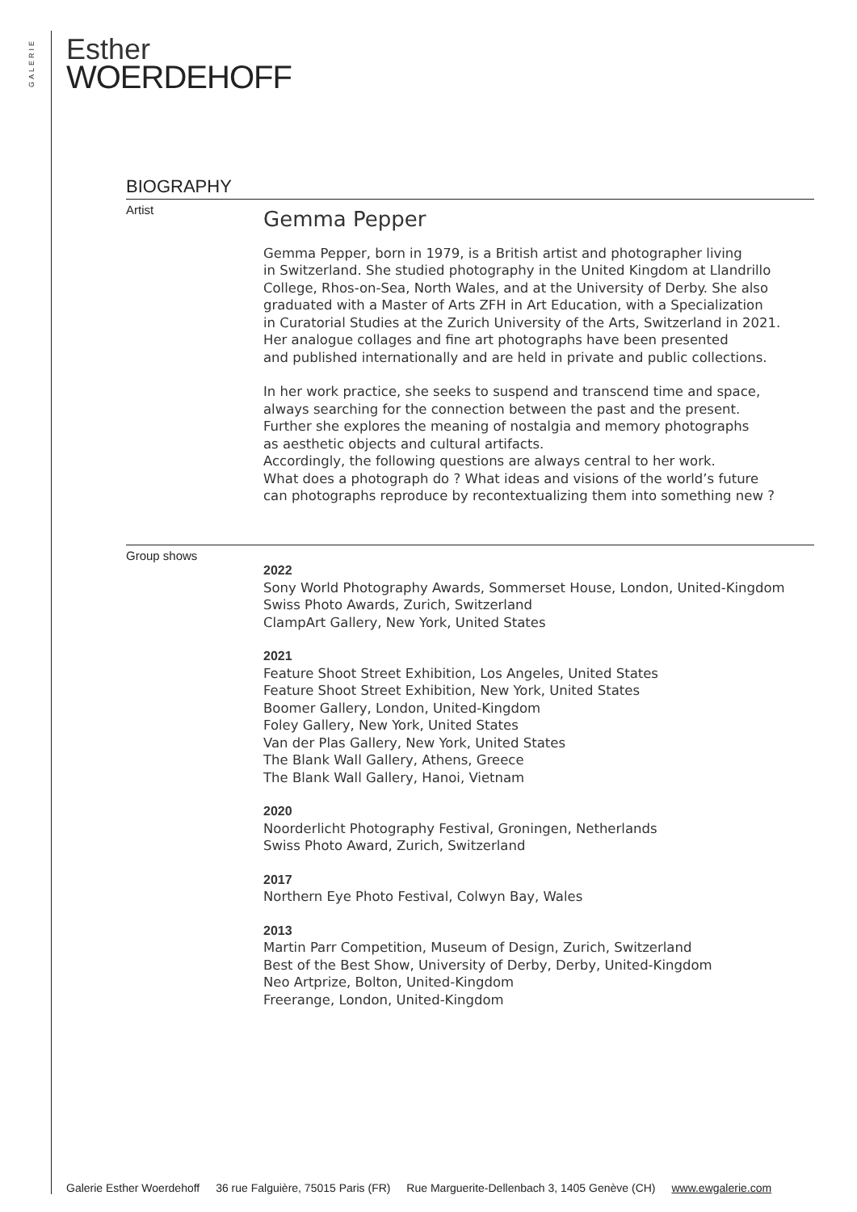GALERIE
Esther
WOERDEHOFF
BIOGRAPHY
Artist
Gemma Pepper
Gemma Pepper, born in 1979, is a British artist and photographer living
in Switzerland. She studied photography in the United Kingdom at Llandrillo
College, Rhos-on-Sea, North Wales, and at the University of Derby. She also
graduated with a Master of Arts ZFH in Art Education, with a Specialization
in Curatorial Studies at the Zurich University of the Arts, Switzerland in 2021.
Her analogue collages and fine art photographs have been presented
and published internationally and are held in private and public collections.
In her work practice, she seeks to suspend and transcend time and space,
always searching for the connection between the past and the present.
Further she explores the meaning of nostalgia and memory photographs
as aesthetic objects and cultural artifacts.
Accordingly, the following questions are always central to her work.
What does a photograph do ? What ideas and visions of the world’s future
can photographs reproduce by recontextualizing them into something new ?
Group shows
2022
Sony World Photography Awards, Sommerset House, London, United-Kingdom
Swiss Photo Awards, Zurich, Switzerland
ClampArt Gallery, New York, United States
2021
Feature Shoot Street Exhibition, Los Angeles, United States
Feature Shoot Street Exhibition, New York, United States
Boomer Gallery, London, United-Kingdom
Foley Gallery, New York, United States
Van der Plas Gallery, New York, United States
The Blank Wall Gallery, Athens, Greece
The Blank Wall Gallery, Hanoi, Vietnam
2020
Noorderlicht Photography Festival, Groningen, Netherlands
Swiss Photo Award, Zurich, Switzerland
2017
Northern Eye Photo Festival, Colwyn Bay, Wales
2013
Martin Parr Competition, Museum of Design, Zurich, Switzerland
Best of the Best Show, University of Derby, Derby, United-Kingdom
Neo Artprize, Bolton, United-Kingdom
Freerange, London, United-Kingdom
Galerie Esther Woerdehoff 36 rue Falguière, 75015 Paris (FR) Rue Marguerite-Dellenbach 3, 1405 Genève (CH) www.ewgalerie.com